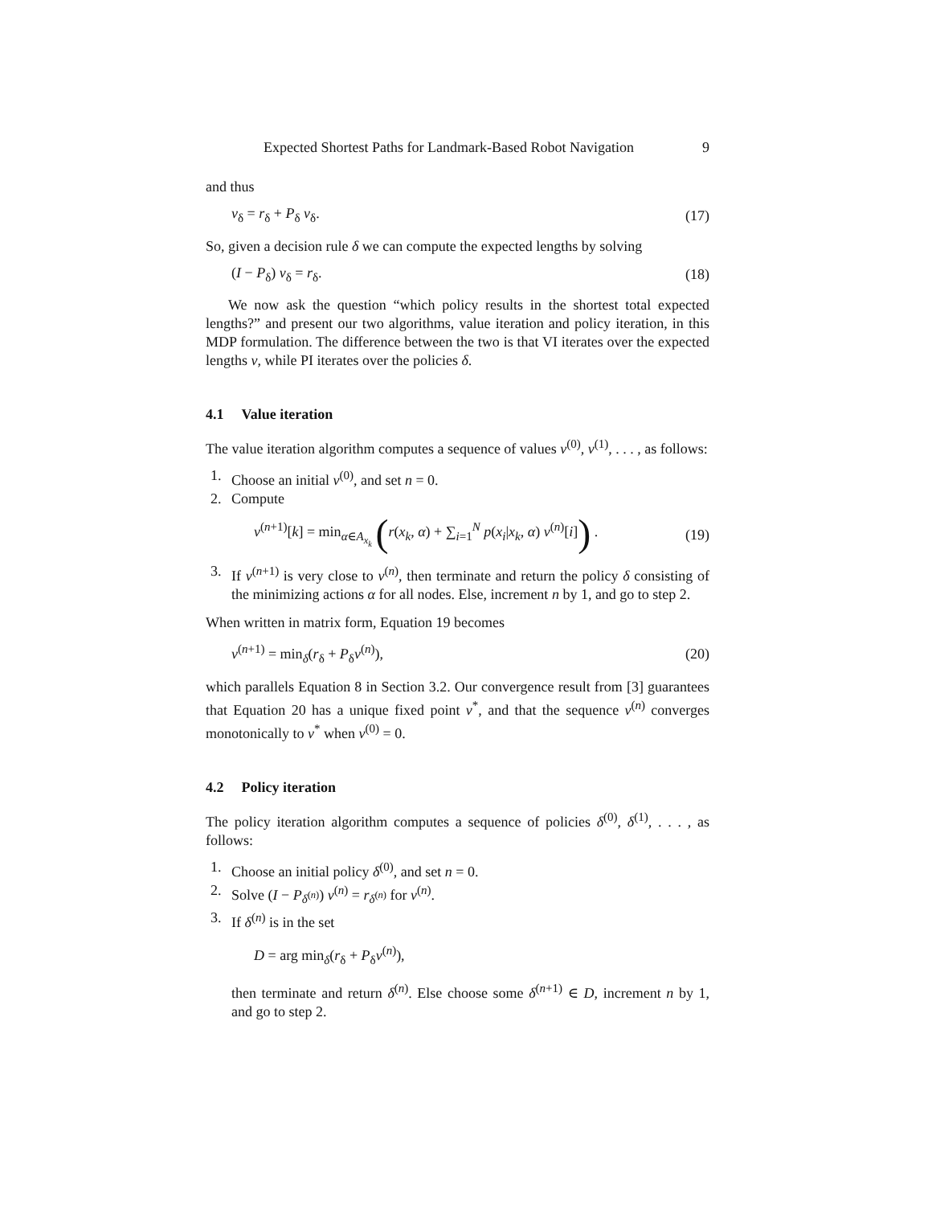Expected Shortest Paths for Landmark-Based Robot Navigation 9
and thus
v<sub>δ</sub> = r<sub>δ</sub> + P<sub>δ</sub> v<sub>δ</sub>. (17)
So, given a decision rule δ we can compute the expected lengths by solving
(I − P<sub>δ</sub>) v<sub>δ</sub> = r<sub>δ</sub>. (18)
We now ask the question “which policy results in the shortest total expected lengths?” and present our two algorithms, value iteration and policy iteration, in this MDP formulation. The difference between the two is that VI iterates over the expected lengths v, while PI iterates over the policies δ.
4.1 Value iteration
The value iteration algorithm computes a sequence of values v<sup>(0)</sup>, v<sup>(1)</sup>, . . . , as follows:
1. Choose an initial v<sup>(0)</sup>, and set n = 0.
2. Compute
v<sup>(n+1)</sup>[k] = min<sub>α∈A<sub>x<sub>k</sub></sub></sub> (r(x<sub>k</sub>, α) + ∑<sub>i=1</sub><sup>N</sup> p(x<sub>i</sub>|x<sub>k</sub>, α) v<sup>(n)</sup>[i]) . (19)
3. If v<sup>(n+1)</sup> is very close to v<sup>(n)</sup>, then terminate and return the policy δ consisting of the minimizing actions α for all nodes. Else, increment n by 1, and go to step 2.
When written in matrix form, Equation 19 becomes
v<sup>(n+1)</sup> = min<sub>δ</sub>(r<sub>δ</sub> + P<sub>δ</sub>v<sup>(n)</sup>), (20)
which parallels Equation 8 in Section 3.2. Our convergence result from [3] guarantees that Equation 20 has a unique fixed point v<sup>*</sup>, and that the sequence v<sup>(n)</sup> converges monotonically to v<sup>*</sup> when v<sup>(0)</sup> = 0.
4.2 Policy iteration
The policy iteration algorithm computes a sequence of policies δ<sup>(0)</sup>, δ<sup>(1)</sup>, . . . , as follows:
1. Choose an initial policy δ<sup>(0)</sup>, and set n = 0.
2. Solve (I − P<sub>δ<sup>(n)</sup></sub>) v<sup>(n)</sup> = r<sub>δ<sup>(n)</sup></sub> for v<sup>(n)</sup>.
3. If δ<sup>(n)</sup> is in the set
D = arg min<sub>δ</sub>(r<sub>δ</sub> + P<sub>δ</sub>v<sup>(n)</sup>),
then terminate and return δ<sup>(n)</sup>. Else choose some δ<sup>(n+1)</sup> ∈ D, increment n by 1, and go to step 2.